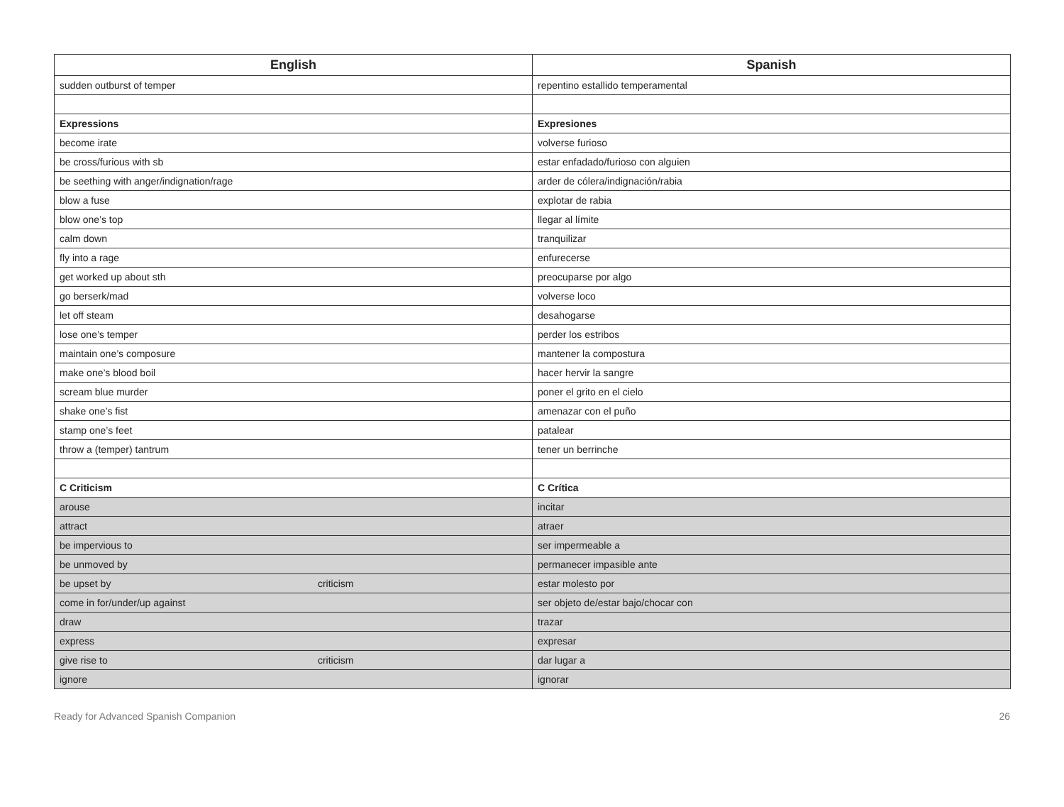| English | Spanish |
| --- | --- |
| sudden outburst of temper | repentino estallido temperamental |
| Expressions | Expresiones |
| become irate | volverse furioso |
| be cross/furious with sb | estar enfadado/furioso con alguien |
| be seething with anger/indignation/rage | arder de cólera/indignación/rabia |
| blow a fuse | explotar de rabia |
| blow one’s top | llegar al límite |
| calm down | tranquilizar |
| fly into a rage | enfurecerse |
| get worked up about sth | preocuparse por algo |
| go berserk/mad | volverse loco |
| let off steam | desahogarse |
| lose one’s temper | perder los estribos |
| maintain one’s composure | mantener la compostura |
| make one’s blood boil | hacer hervir la sangre |
| scream blue murder | poner el grito en el cielo |
| shake one’s fist | amenazar con el puño |
| stamp one’s feet | patalear |
| throw a (temper) tantrum | tener un berrinche |
| C Criticism | C Crítica |
| arouse | incitar |
| attract | atraer |
| be impervious to | ser impermeable a |
| be unmoved by | permanecer impasible ante |
| be upset by criticism | estar molesto por |
| come in for/under/up against | ser objeto de/estar bajo/chocar con |
| draw | trazar |
| express | expresar |
| give rise to criticism | dar lugar a |
| ignore | ignorar |
Ready for Advanced Spanish Companion 26